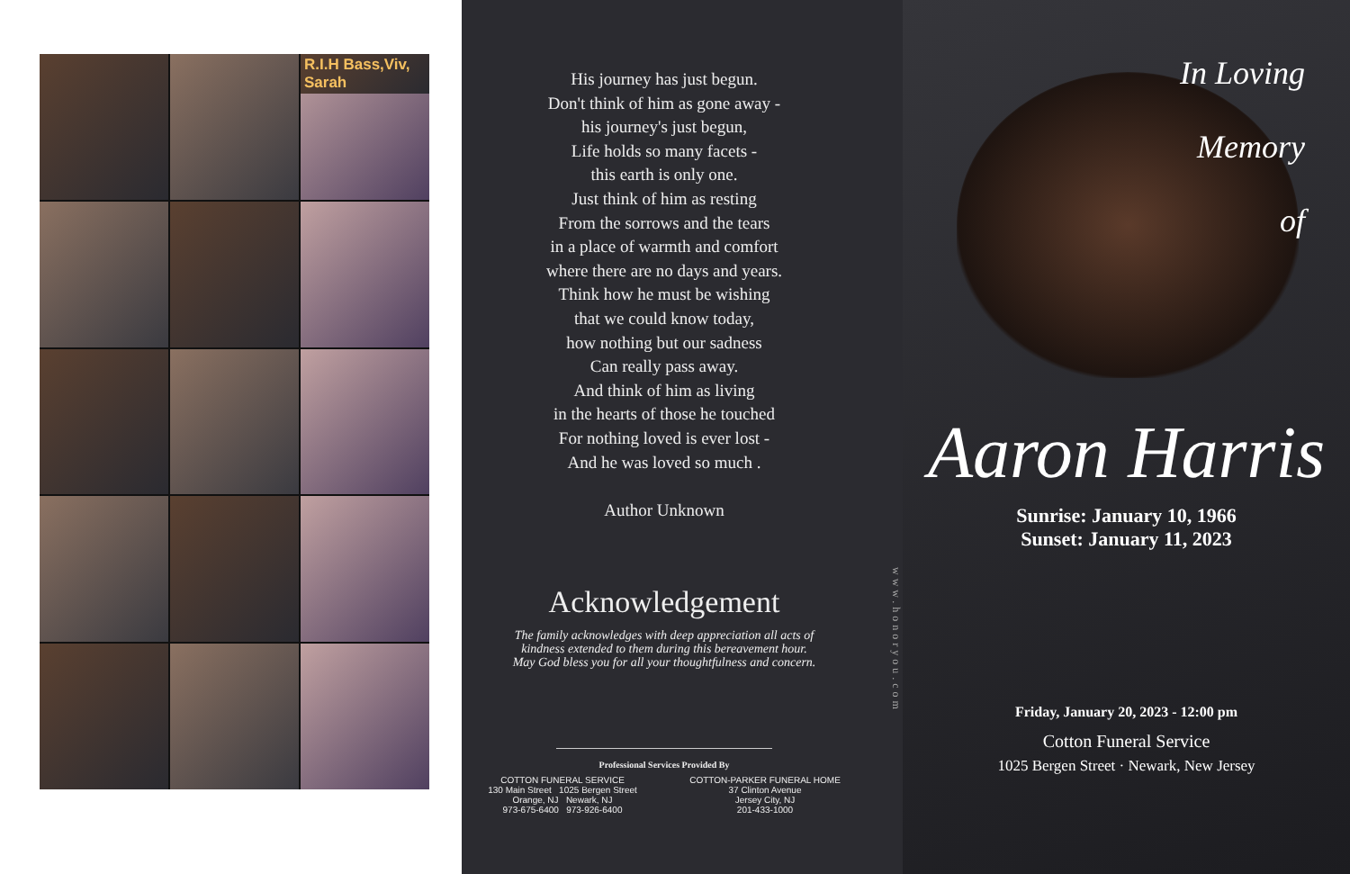R.I.H Bass,Viv, Sarah
His journey has just begun.
Don't think of him as gone away -
his journey's just begun,
Life holds so many facets -
this earth is only one.
Just think of him as resting
From the sorrows and the tears
in a place of warmth and comfort
where there are no days and years.
Think how he must be wishing
that we could know today,
how nothing but our sadness
Can really pass away.
And think of him as living
in the hearts of those he touched
For nothing loved is ever lost -
And he was loved so much .
Author Unknown
Acknowledgement
The family acknowledges with deep appreciation all acts of
kindness extended to them during this bereavement hour.
May God bless you for all your thoughtfulness and concern.
Professional Services Provided By
COTTON FUNERAL SERVICE
130 Main Street 1025 Bergen Street
Orange, NJ Newark, NJ
973-675-6400 973-926-6400
COTTON-PARKER FUNERAL HOME
37 Clinton Avenue
Jersey City, NJ
201-433-1000
www.honoryou.com
In Loving
Memory
of
Aaron Harris
Sunrise: January 10, 1966
Sunset: January 11, 2023
Friday, January 20, 2023 - 12:00 pm
Cotton Funeral Service
1025 Bergen Street · Newark, New Jersey